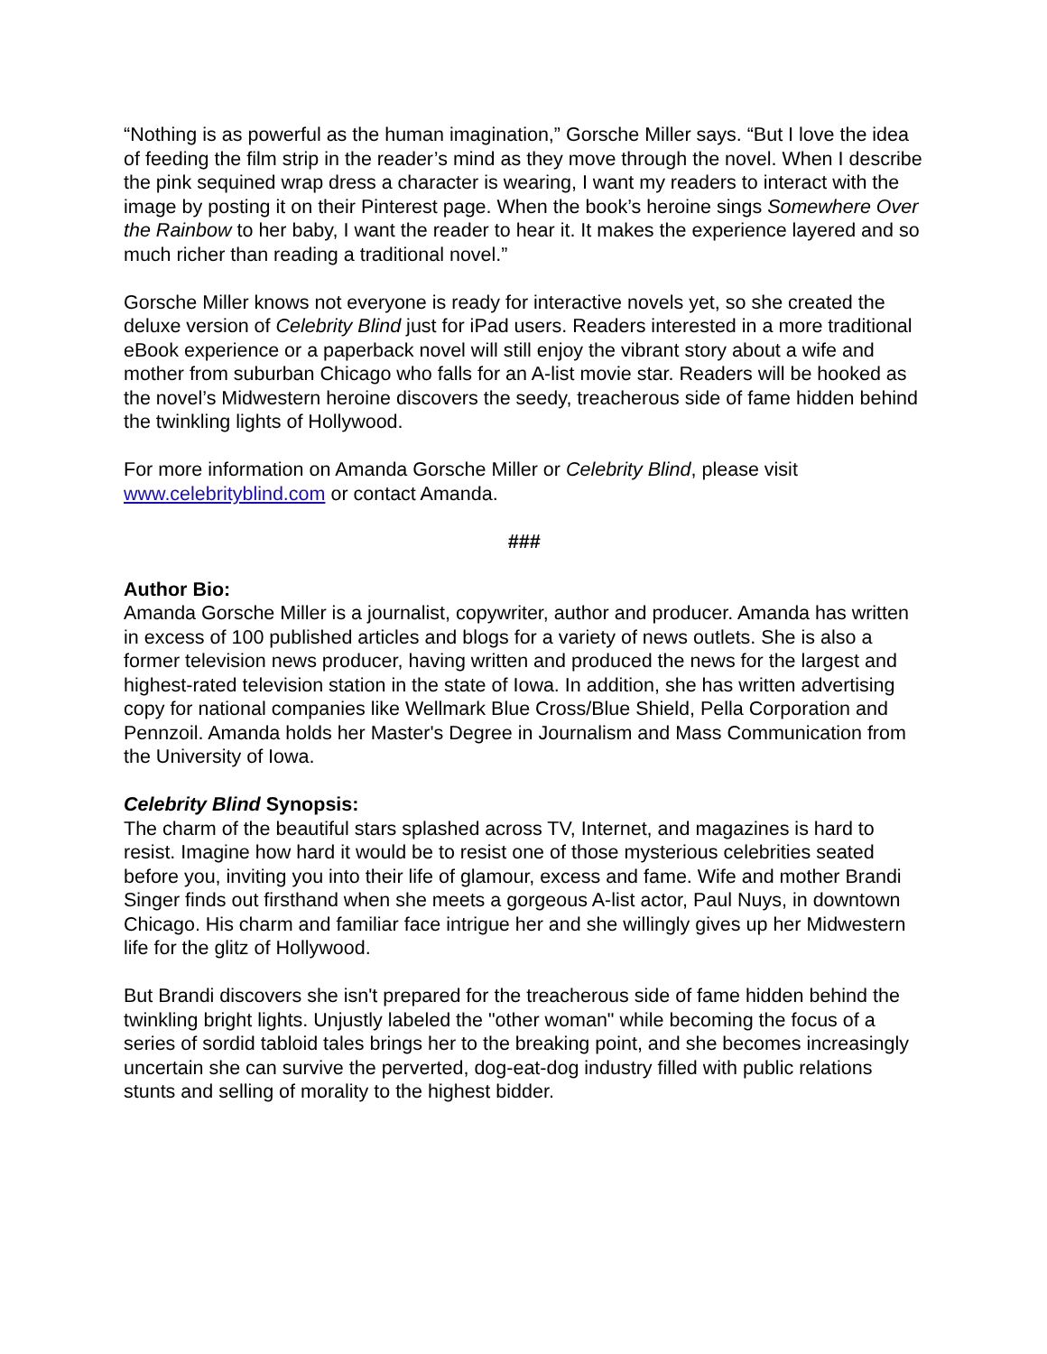“Nothing is as powerful as the human imagination,” Gorsche Miller says. “But I love the idea of feeding the film strip in the reader’s mind as they move through the novel. When I describe the pink sequined wrap dress a character is wearing, I want my readers to interact with the image by posting it on their Pinterest page. When the book’s heroine sings Somewhere Over the Rainbow to her baby, I want the reader to hear it. It makes the experience layered and so much richer than reading a traditional novel.”
Gorsche Miller knows not everyone is ready for interactive novels yet, so she created the deluxe version of Celebrity Blind just for iPad users. Readers interested in a more traditional eBook experience or a paperback novel will still enjoy the vibrant story about a wife and mother from suburban Chicago who falls for an A-list movie star. Readers will be hooked as the novel’s Midwestern heroine discovers the seedy, treacherous side of fame hidden behind the twinkling lights of Hollywood.
For more information on Amanda Gorsche Miller or Celebrity Blind, please visit www.celebrityblind.com or contact Amanda.
###
Author Bio:
Amanda Gorsche Miller is a journalist, copywriter, author and producer. Amanda has written in excess of 100 published articles and blogs for a variety of news outlets. She is also a former television news producer, having written and produced the news for the largest and highest-rated television station in the state of Iowa. In addition, she has written advertising copy for national companies like Wellmark Blue Cross/Blue Shield, Pella Corporation and Pennzoil. Amanda holds her Master's Degree in Journalism and Mass Communication from the University of Iowa.
Celebrity Blind Synopsis:
The charm of the beautiful stars splashed across TV, Internet, and magazines is hard to resist. Imagine how hard it would be to resist one of those mysterious celebrities seated before you, inviting you into their life of glamour, excess and fame. Wife and mother Brandi Singer finds out firsthand when she meets a gorgeous A-list actor, Paul Nuys, in downtown Chicago. His charm and familiar face intrigue her and she willingly gives up her Midwestern life for the glitz of Hollywood.
But Brandi discovers she isn't prepared for the treacherous side of fame hidden behind the twinkling bright lights. Unjustly labeled the "other woman" while becoming the focus of a series of sordid tabloid tales brings her to the breaking point, and she becomes increasingly uncertain she can survive the perverted, dog-eat-dog industry filled with public relations stunts and selling of morality to the highest bidder.